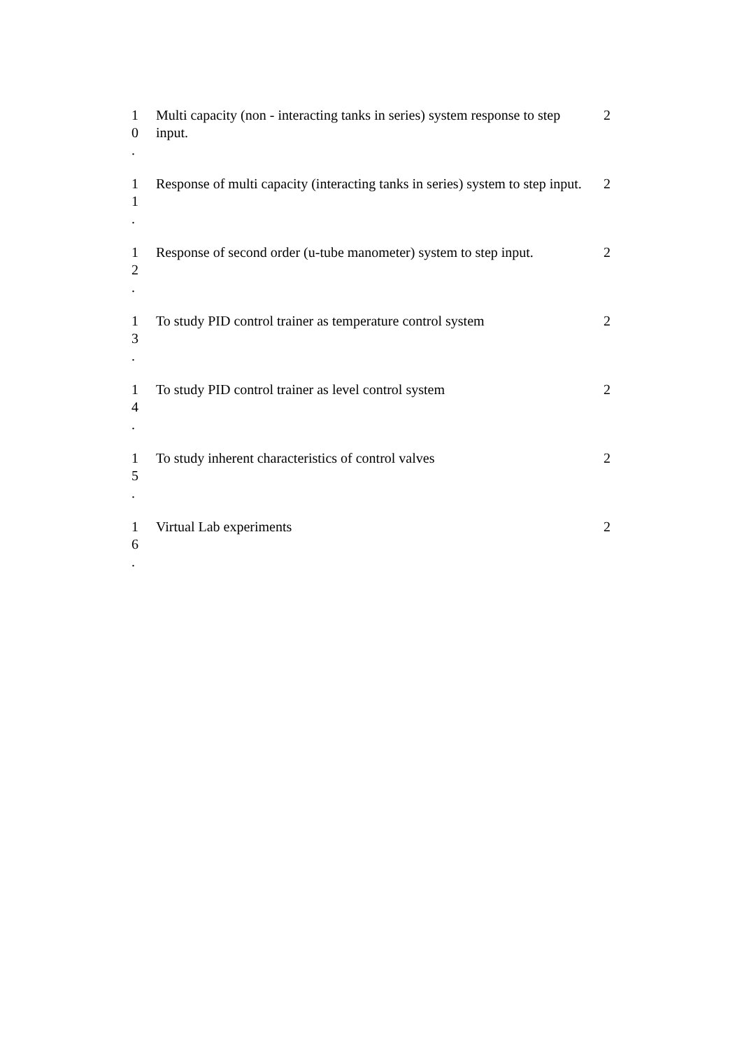| 1 0 . | Multi capacity (non - interacting tanks in series) system response to step input. | 2 |
| 1 1 . | Response of multi capacity (interacting tanks in series) system to step input. | 2 |
| 1 2 . | Response of second order (u-tube manometer) system to step input. | 2 |
| 1 3 . | To study PID control trainer as temperature control system | 2 |
| 1 4 . | To study PID control trainer as level control system | 2 |
| 1 5 . | To study inherent characteristics of control valves | 2 |
| 1 6 . | Virtual Lab experiments | 2 |